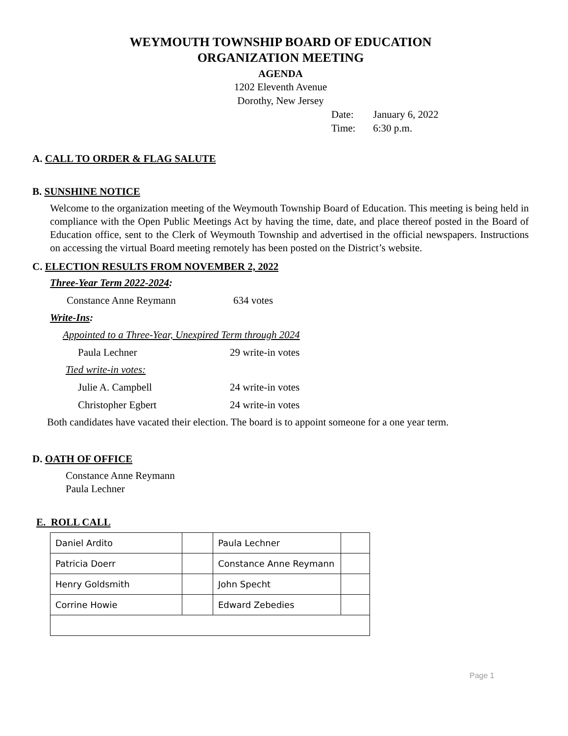WEYMOUTH TOWNSHIP BOARD OF EDUCATION
ORGANIZATION MEETING
AGENDA
1202 Eleventh Avenue
Dorothy, New Jersey
Date: January 6, 2022
Time: 6:30 p.m.
A. CALL TO ORDER & FLAG SALUTE
B. SUNSHINE NOTICE
Welcome to the organization meeting of the Weymouth Township Board of Education. This meeting is being held in compliance with the Open Public Meetings Act by having the time, date, and place thereof posted in the Board of Education office, sent to the Clerk of Weymouth Township and advertised in the official newspapers. Instructions on accessing the virtual Board meeting remotely has been posted on the District’s website.
C. ELECTION RESULTS FROM NOVEMBER 2, 2022
Three-Year Term 2022-2024:
Constance Anne Reymann 634 votes
Write-Ins:
Appointed to a Three-Year, Unexpired Term through 2024
Paula Lechner 29 write-in votes
Tied write-in votes:
Julie A. Campbell 24 write-in votes
Christopher Egbert 24 write-in votes
Both candidates have vacated their election. The board is to appoint someone for a one year term.
D. OATH OF OFFICE
Constance Anne Reymann
Paula Lechner
E. ROLL CALL
| Daniel Ardito | | Paula Lechner | |
| Patricia Doerr | | Constance Anne Reymann | |
| Henry Goldsmith | | John Specht | |
| Corrine Howie | | Edward Zebedies | |
Page 1